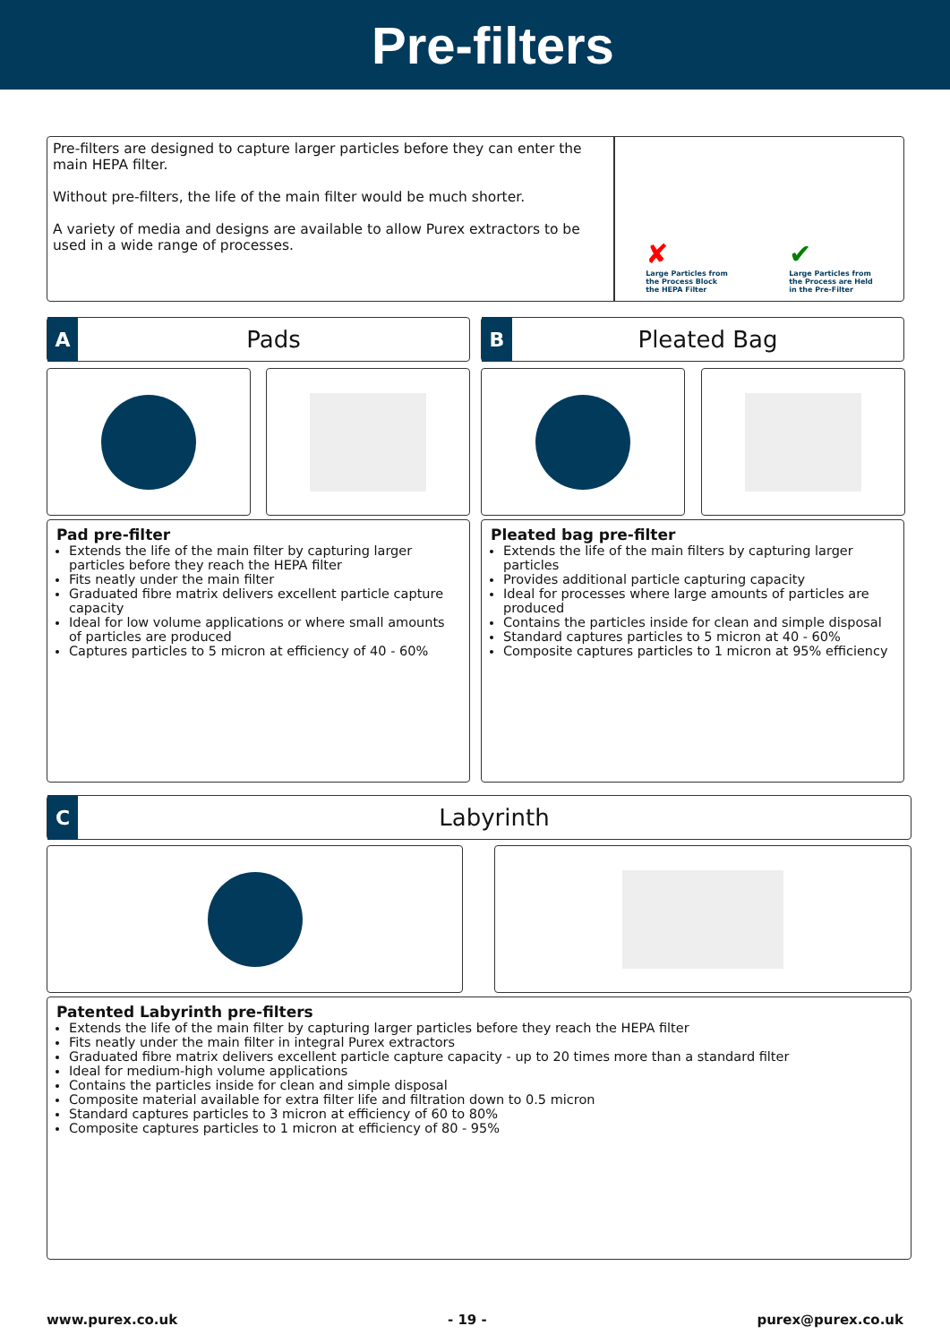Pre-filters
Pre-filters are designed to capture larger particles before they can enter the main HEPA filter.
Without pre-filters, the life of the main filter would be much shorter.
A variety of media and designs are available to allow Purex extractors to be used in a wide range of processes.
✘
Large Particles from
the Process Block
the HEPA Filter
✔
Large Particles from
the Process are Held
in the Pre-Filter
A
Pads
B
Pleated Bag
Pad pre-filter
Extends the life of the main filter by capturing larger particles before they reach the HEPA filter
Fits neatly under the main filter
Graduated fibre matrix delivers excellent particle capture capacity
Ideal for low volume applications or where small amounts of particles are produced
Captures particles to 5 micron at efficiency of 40 - 60%
Pleated bag pre-filter
Extends the life of the main filters by capturing larger particles
Provides additional particle capturing capacity
Ideal for processes where large amounts of particles are produced
Contains the particles inside for clean and simple disposal
Standard captures particles to 5 micron at 40 - 60%
Composite captures particles to 1 micron at 95% efficiency
C
Labyrinth
Patented Labyrinth pre-filters
Extends the life of the main filter by capturing larger particles before they reach the HEPA filter
Fits neatly under the main filter in integral Purex extractors
Graduated fibre matrix delivers excellent particle capture capacity - up to 20 times more than a standard filter
Ideal for medium-high volume applications
Contains the particles inside for clean and simple disposal
Composite material available for extra filter life and filtration down to 0.5 micron
Standard captures particles to 3 micron at efficiency of 60 to 80%
Composite captures particles to 1 micron at efficiency of 80 - 95%
www.purex.co.uk - 19 - purex@purex.co.uk